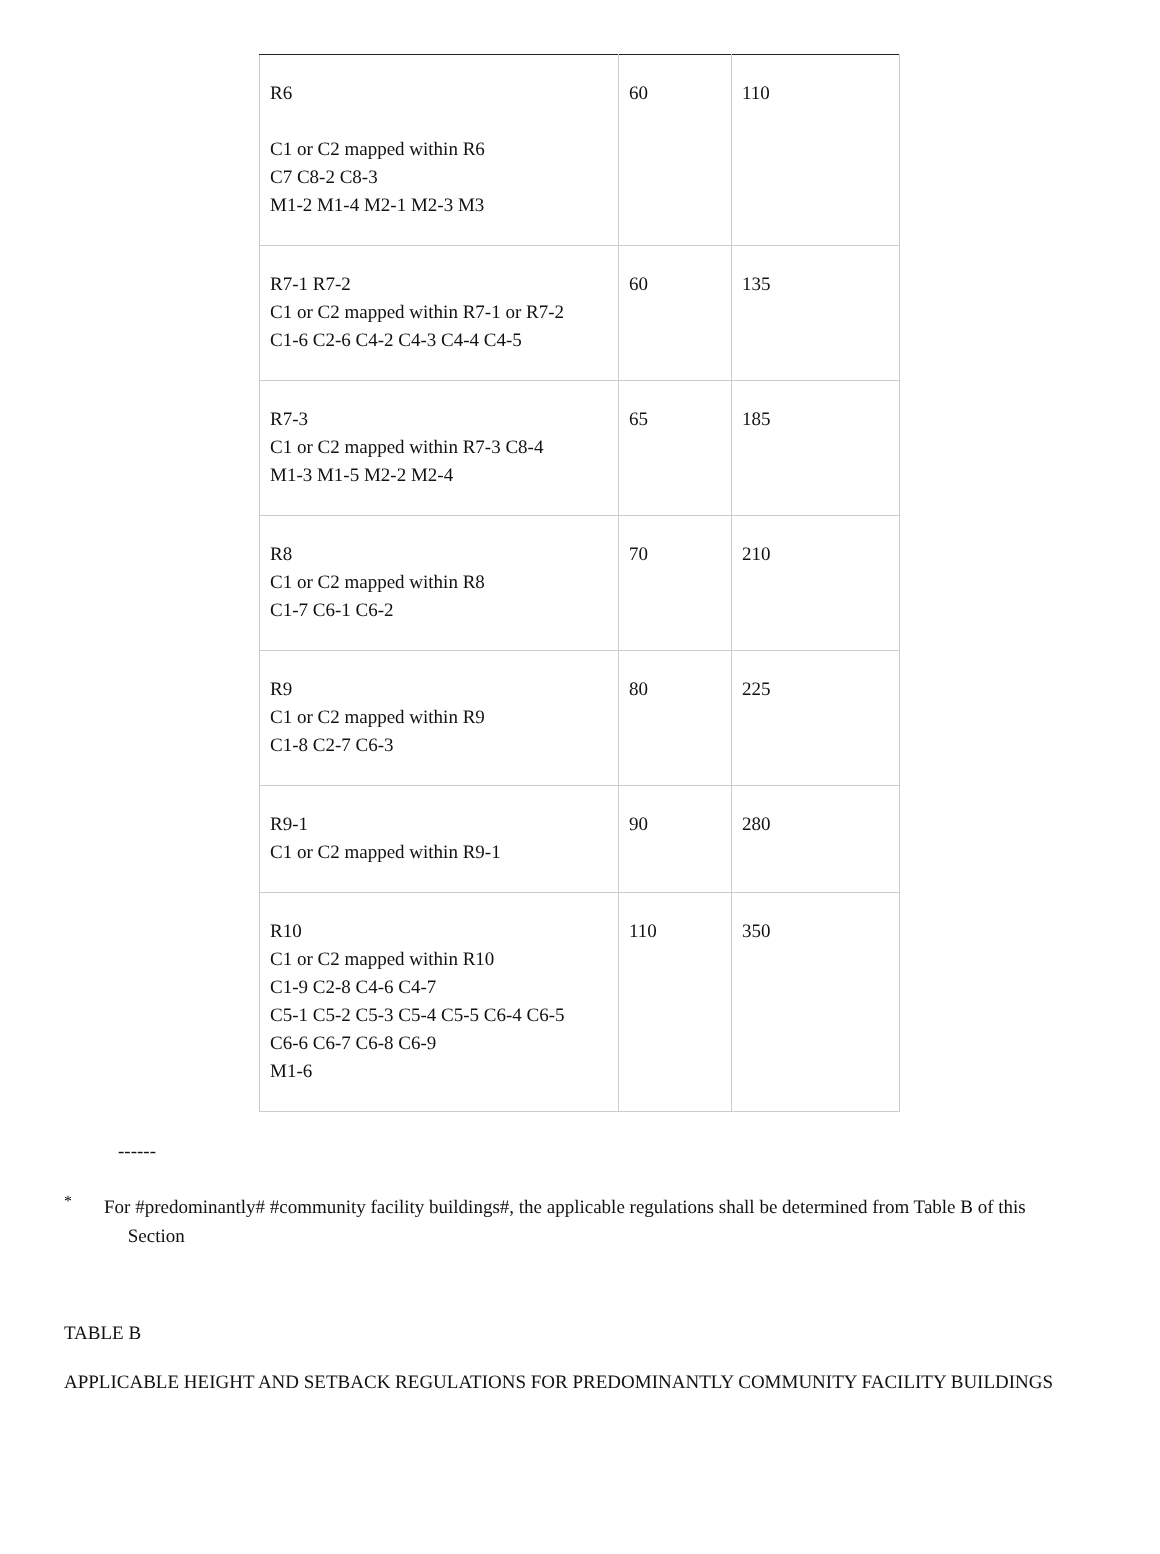| R6 C1 or C2 mapped within R6 C7 C8-2 C8-3 M1-2 M1-4 M2-1 M2-3 M3 | 60 | 110 |
| R7-1 R7-2 C1 or C2 mapped within R7-1 or R7-2 C1-6 C2-6 C4-2 C4-3 C4-4 C4-5 | 60 | 135 |
| R7-3 C1 or C2 mapped within R7-3 C8-4 M1-3 M1-5 M2-2 M2-4 | 65 | 185 |
| R8 C1 or C2 mapped within R8 C1-7 C6-1 C6-2 | 70 | 210 |
| R9 C1 or C2 mapped within R9 C1-8 C2-7 C6-3 | 80 | 225 |
| R9-1 C1 or C2 mapped within R9-1 | 90 | 280 |
| R10 C1 or C2 mapped within R10 C1-9 C2-8 C4-6 C4-7 C5-1 C5-2 C5-3 C5-4 C5-5 C6-4 C6-5 C6-6 C6-7 C6-8 C6-9 M1-6 | 110 | 350 |
------
<sup>*</sup>
For #predominantly# #community facility buildings#, the applicable regulations shall be determined from Table B of this
Section
TABLE B
APPLICABLE HEIGHT AND SETBACK REGULATIONS FOR PREDOMINANTLY COMMUNITY FACILITY BUILDINGS